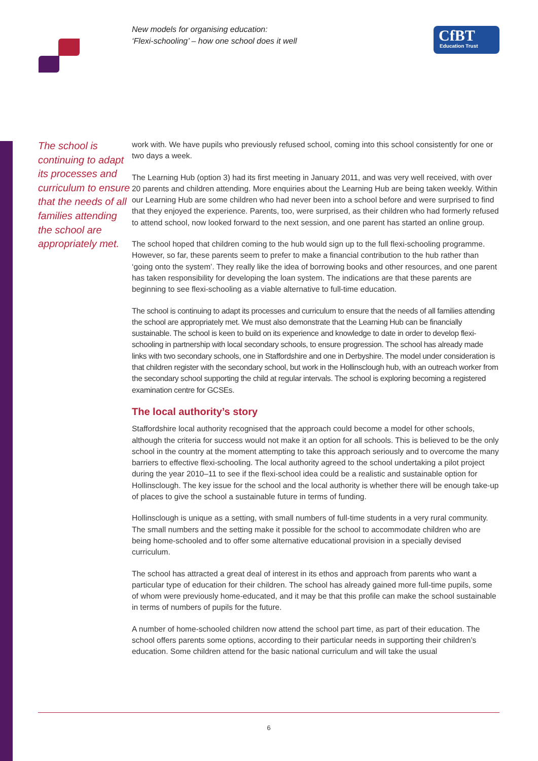New models for organising education:
‘Flexi-schooling’ – how one school does it well
CfBT
Education Trust
The school is continuing to adapt its processes and curriculum to ensure that the needs of all families attending the school are appropriately met.
work with. We have pupils who previously refused school, coming into this school consistently for one or two days a week.
The Learning Hub (option 3) had its first meeting in January 2011, and was very well received, with over 20 parents and children attending. More enquiries about the Learning Hub are being taken weekly. Within our Learning Hub are some children who had never been into a school before and were surprised to find that they enjoyed the experience. Parents, too, were surprised, as their children who had formerly refused to attend school, now looked forward to the next session, and one parent has started an online group.
The school hoped that children coming to the hub would sign up to the full flexi-schooling programme. However, so far, these parents seem to prefer to make a financial contribution to the hub rather than ‘going onto the system’. They really like the idea of borrowing books and other resources, and one parent has taken responsibility for developing the loan system. The indications are that these parents are beginning to see flexi-schooling as a viable alternative to full-time education.
The school is continuing to adapt its processes and curriculum to ensure that the needs of all families attending the school are appropriately met. We must also demonstrate that the Learning Hub can be financially sustainable. The school is keen to build on its experience and knowledge to date in order to develop flexi-schooling in partnership with local secondary schools, to ensure progression. The school has already made links with two secondary schools, one in Staffordshire and one in Derbyshire. The model under consideration is that children register with the secondary school, but work in the Hollinsclough hub, with an outreach worker from the secondary school supporting the child at regular intervals. The school is exploring becoming a registered examination centre for GCSEs.
The local authority’s story
Staffordshire local authority recognised that the approach could become a model for other schools, although the criteria for success would not make it an option for all schools. This is believed to be the only school in the country at the moment attempting to take this approach seriously and to overcome the many barriers to effective flexi-schooling. The local authority agreed to the school undertaking a pilot project during the year 2010–11 to see if the flexi-school idea could be a realistic and sustainable option for Hollinsclough. The key issue for the school and the local authority is whether there will be enough take-up of places to give the school a sustainable future in terms of funding.
Hollinsclough is unique as a setting, with small numbers of full-time students in a very rural community. The small numbers and the setting make it possible for the school to accommodate children who are being home-schooled and to offer some alternative educational provision in a specially devised curriculum.
The school has attracted a great deal of interest in its ethos and approach from parents who want a particular type of education for their children. The school has already gained more full-time pupils, some of whom were previously home-educated, and it may be that this profile can make the school sustainable in terms of numbers of pupils for the future.
A number of home-schooled children now attend the school part time, as part of their education. The school offers parents some options, according to their particular needs in supporting their children’s education. Some children attend for the basic national curriculum and will take the usual
6